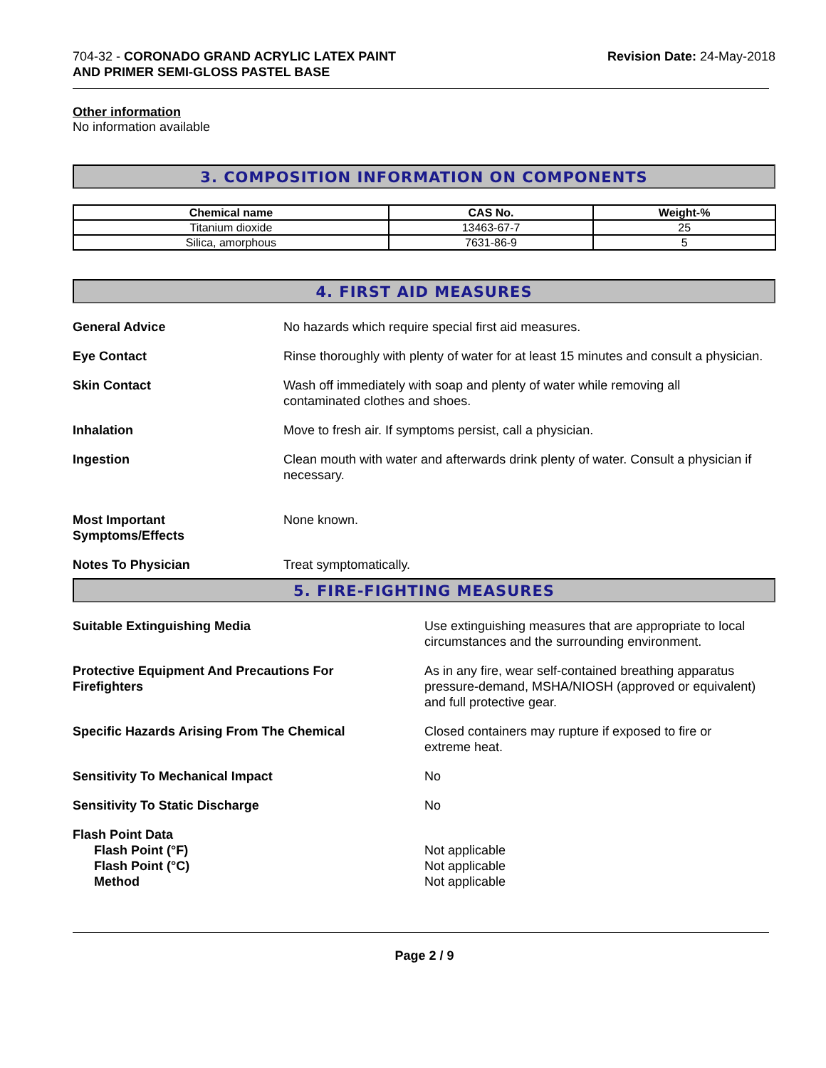704-32 - CORONADO GRAND ACRYLIC LATEX PAINT
AND PRIMER SEMI-GLOSS PASTEL BASE
Revision Date: 24-May-2018
Other information
No information available
3. COMPOSITION INFORMATION ON COMPONENTS
| Chemical name | CAS No. | Weight-% |
| --- | --- | --- |
| Titanium dioxide | 13463-67-7 | 25 |
| Silica, amorphous | 7631-86-9 | 5 |
4. FIRST AID MEASURES
General Advice No hazards which require special first aid measures.
Eye Contact Rinse thoroughly with plenty of water for at least 15 minutes and consult a physician.
Skin Contact Wash off immediately with soap and plenty of water while removing all
contaminated clothes and shoes.
Inhalation Move to fresh air. If symptoms persist, call a physician.
Ingestion Clean mouth with water and afterwards drink plenty of water. Consult a physician if necessary.
Most Important
Symptoms/Effects
None known.
Notes To Physician Treat symptomatically.
5. FIRE-FIGHTING MEASURES
Suitable Extinguishing Media Use extinguishing measures that are appropriate to local circumstances and the surrounding environment.
Protective Equipment And Precautions For
Firefighters
As in any fire, wear self-contained breathing apparatus pressure-demand, MSHA/NIOSH (approved or equivalent) and full protective gear.
Specific Hazards Arising From The Chemical Closed containers may rupture if exposed to fire or
extreme heat.
Sensitivity To Mechanical Impact No
Sensitivity To Static Discharge No
Flash Point Data
Flash Point (°F)
Flash Point (°C)
Method
Not applicable
Not applicable
Not applicable
Page 2 / 9